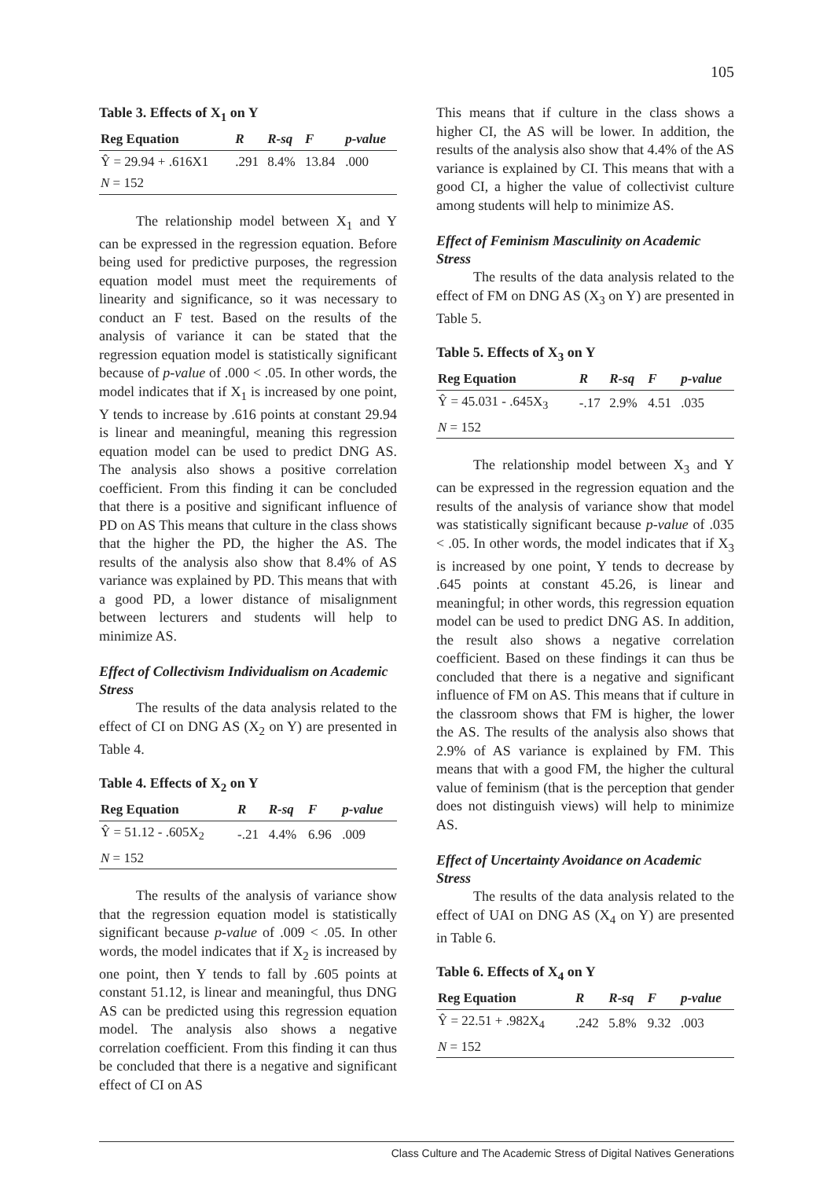105
Table 3. Effects of X<sub>1</sub> on Y
| Reg Equation | R | R-sq | F | p-value |
| --- | --- | --- | --- | --- |
| Ŷ = 29.94 + .616X1 | .291 | 8.4% | 13.84 | .000 |
| N = 152 | | | | |
The relationship model between X<sub>1</sub> and Y can be expressed in the regression equation. Before being used for predictive purposes, the regression equation model must meet the requirements of linearity and significance, so it was necessary to conduct an F test. Based on the results of the analysis of variance it can be stated that the regression equation model is statistically significant because of p-value of .000 < .05. In other words, the model indicates that if X<sub>1</sub> is increased by one point, Y tends to increase by .616 points at constant 29.94 is linear and meaningful, meaning this regression equation model can be used to predict DNG AS. The analysis also shows a positive correlation coefficient. From this finding it can be concluded that there is a positive and significant influence of PD on AS This means that culture in the class shows that the higher the PD, the higher the AS. The results of the analysis also show that 8.4% of AS variance was explained by PD. This means that with a good PD, a lower distance of misalignment between lecturers and students will help to minimize AS.
Effect of Collectivism Individualism on Academic Stress
The results of the data analysis related to the effect of CI on DNG AS (X<sub>2</sub> on Y) are presented in Table 4.
Table 4. Effects of X<sub>2</sub> on Y
| Reg Equation | R | R-sq | F | p-value |
| --- | --- | --- | --- | --- |
| Ŷ = 51.12 - .605X<sub>2</sub> | -.21 | 4.4% | 6.96 | .009 |
| N = 152 | | | | |
The results of the analysis of variance show that the regression equation model is statistically significant because p-value of .009 < .05. In other words, the model indicates that if X<sub>2</sub> is increased by one point, then Y tends to fall by .605 points at constant 51.12, is linear and meaningful, thus DNG AS can be predicted using this regression equation model. The analysis also shows a negative correlation coefficient. From this finding it can thus be concluded that there is a negative and significant effect of CI on AS
This means that if culture in the class shows a higher CI, the AS will be lower. In addition, the results of the analysis also show that 4.4% of the AS variance is explained by CI. This means that with a good CI, a higher the value of collectivist culture among students will help to minimize AS.
Effect of Feminism Masculinity on Academic Stress
The results of the data analysis related to the effect of FM on DNG AS (X<sub>3</sub> on Y) are presented in Table 5.
Table 5. Effects of X<sub>3</sub> on Y
| Reg Equation | R | R-sq | F | p-value |
| --- | --- | --- | --- | --- |
| Ŷ = 45.031 - .645X<sub>3</sub> | -.17 | 2.9% | 4.51 | .035 |
| N = 152 | | | | |
The relationship model between X<sub>3</sub> and Y can be expressed in the regression equation and the results of the analysis of variance show that model was statistically significant because p-value of .035 < .05. In other words, the model indicates that if X<sub>3</sub> is increased by one point, Y tends to decrease by .645 points at constant 45.26, is linear and meaningful; in other words, this regression equation model can be used to predict DNG AS. In addition, the result also shows a negative correlation coefficient. Based on these findings it can thus be concluded that there is a negative and significant influence of FM on AS. This means that if culture in the classroom shows that FM is higher, the lower the AS. The results of the analysis also shows that 2.9% of AS variance is explained by FM. This means that with a good FM, the higher the cultural value of feminism (that is the perception that gender does not distinguish views) will help to minimize AS.
Effect of Uncertainty Avoidance on Academic Stress
The results of the data analysis related to the effect of UAI on DNG AS (X<sub>4</sub> on Y) are presented in Table 6.
Table 6. Effects of X<sub>4</sub> on Y
| Reg Equation | R | R-sq | F | p-value |
| --- | --- | --- | --- | --- |
| Ŷ = 22.51 + .982X<sub>4</sub> | .242 | 5.8% | 9.32 | .003 |
| N = 152 | | | | |
Class Culture and The Academic Stress of Digital Natives Generations